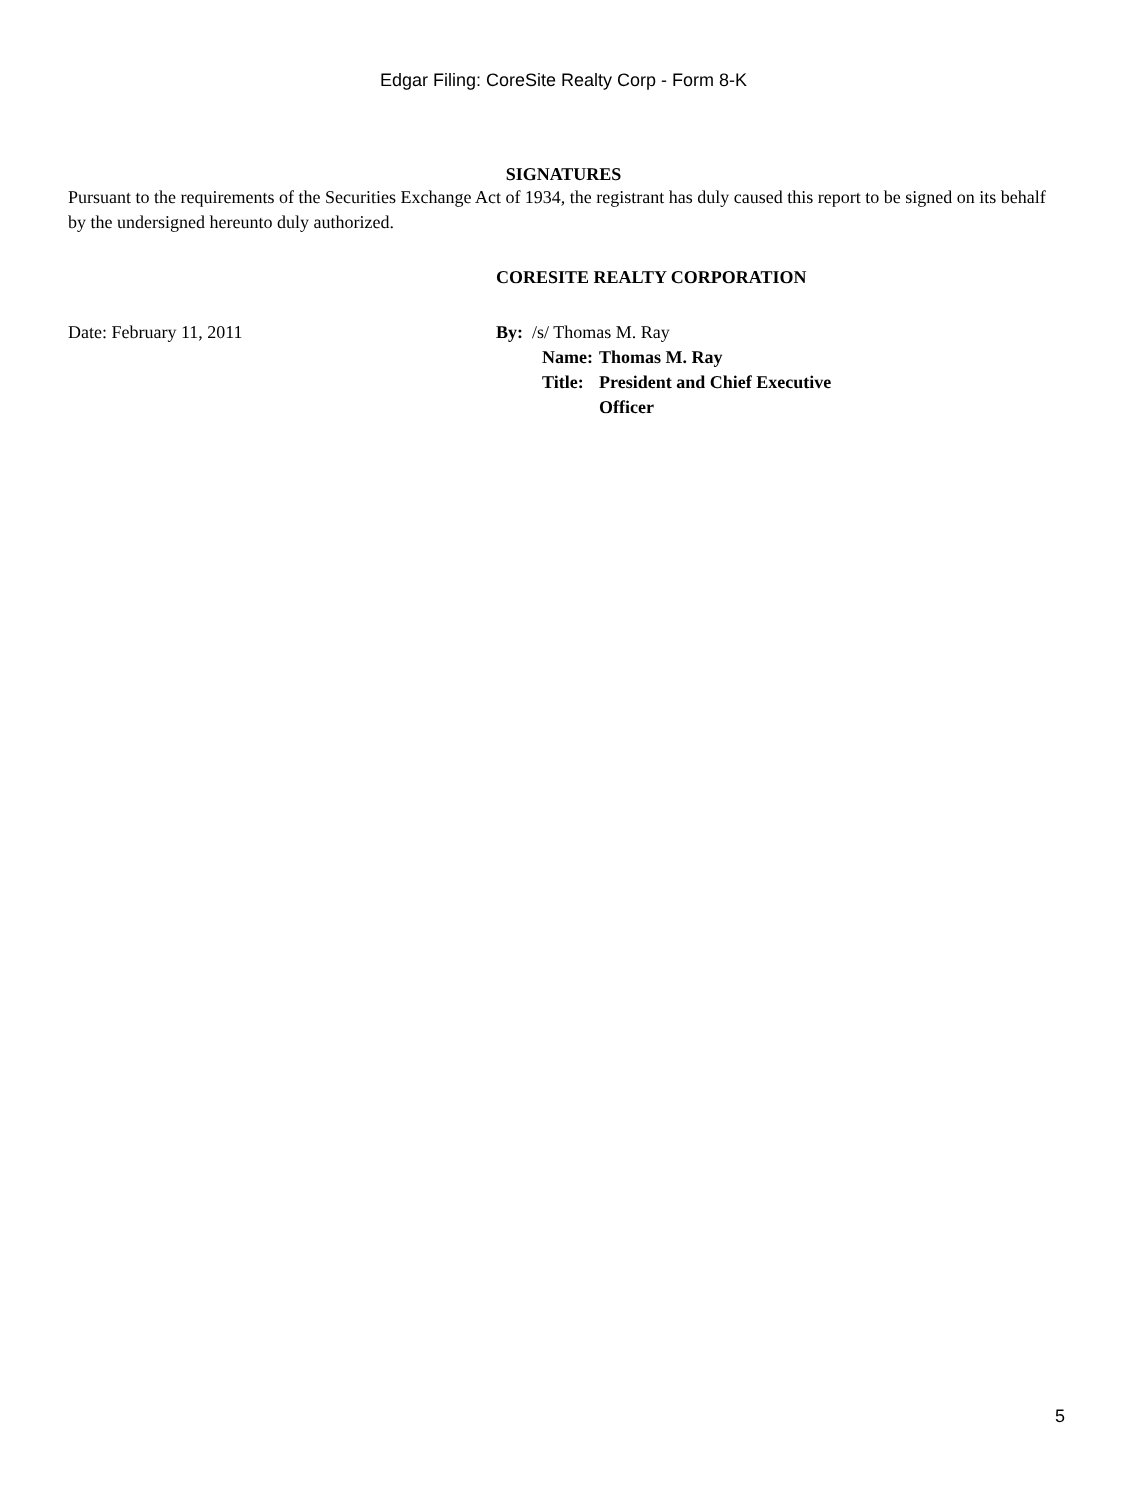Edgar Filing: CoreSite Realty Corp - Form 8-K
SIGNATURES
Pursuant to the requirements of the Securities Exchange Act of 1934, the registrant has duly caused this report to be signed on its behalf by the undersigned hereunto duly authorized.
CORESITE REALTY CORPORATION
Date: February 11, 2011 By: /s/ Thomas M. Ray
| Name: | Thomas M. Ray |
| Title: | President and Chief Executive Officer |
5